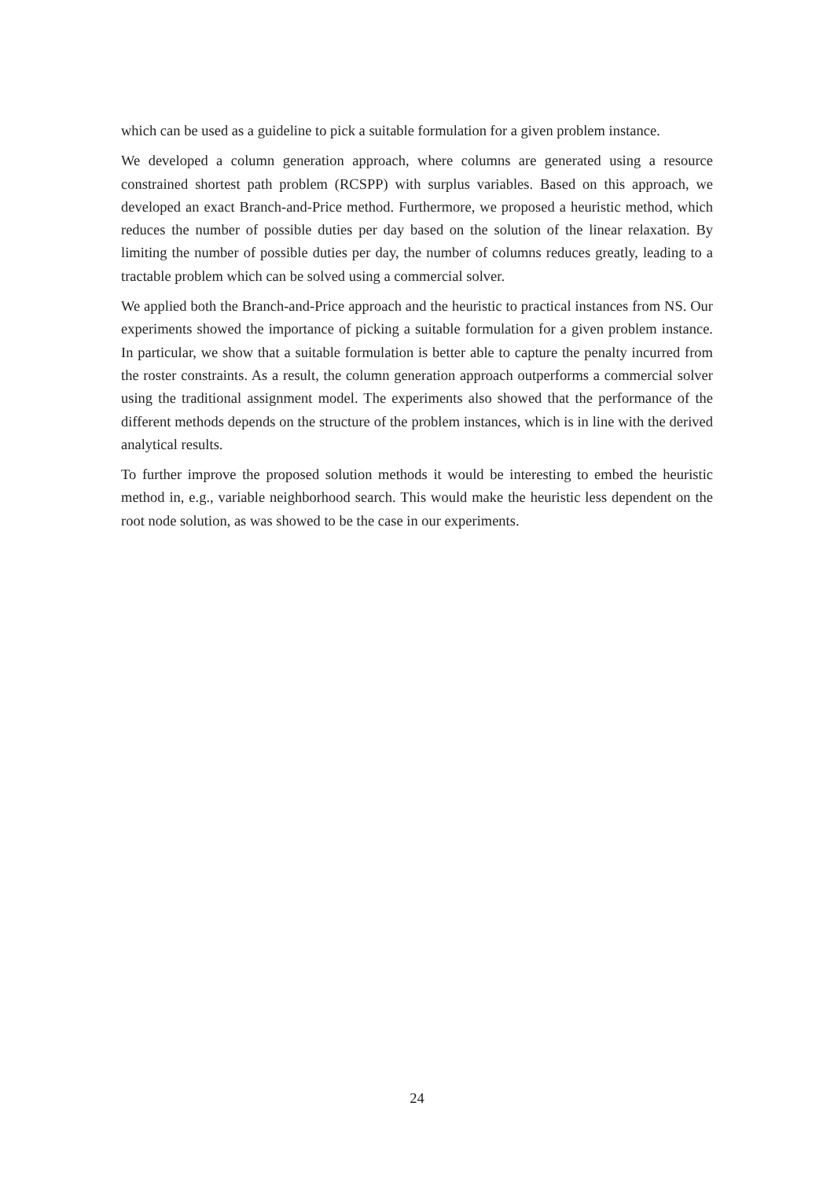which can be used as a guideline to pick a suitable formulation for a given problem instance.
We developed a column generation approach, where columns are generated using a resource constrained shortest path problem (RCSPP) with surplus variables. Based on this approach, we developed an exact Branch-and-Price method. Furthermore, we proposed a heuristic method, which reduces the number of possible duties per day based on the solution of the linear relaxation. By limiting the number of possible duties per day, the number of columns reduces greatly, leading to a tractable problem which can be solved using a commercial solver.
We applied both the Branch-and-Price approach and the heuristic to practical instances from NS. Our experiments showed the importance of picking a suitable formulation for a given problem instance. In particular, we show that a suitable formulation is better able to capture the penalty incurred from the roster constraints. As a result, the column generation approach outperforms a commercial solver using the traditional assignment model. The experiments also showed that the performance of the different methods depends on the structure of the problem instances, which is in line with the derived analytical results.
To further improve the proposed solution methods it would be interesting to embed the heuristic method in, e.g., variable neighborhood search. This would make the heuristic less dependent on the root node solution, as was showed to be the case in our experiments.
24